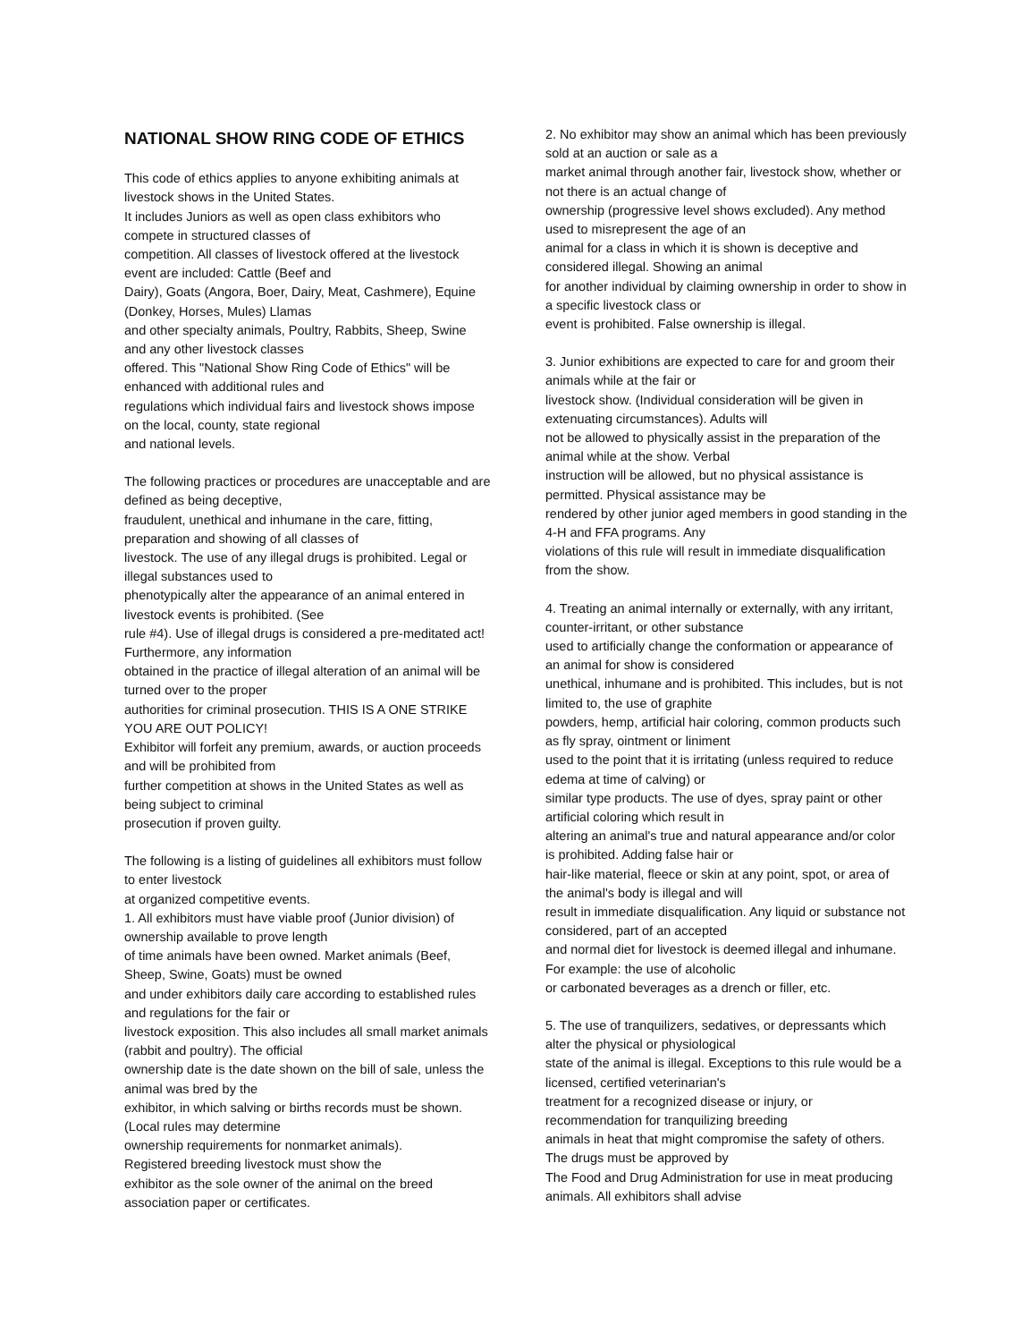NATIONAL SHOW RING CODE OF ETHICS
This code of ethics applies to anyone exhibiting animals at livestock shows in the United States.
It includes Juniors as well as open class exhibitors who compete in structured classes of
competition. All classes of livestock offered at the livestock event are included: Cattle (Beef and
Dairy), Goats (Angora, Boer, Dairy, Meat, Cashmere), Equine (Donkey, Horses, Mules) Llamas
and other specialty animals, Poultry, Rabbits, Sheep, Swine and any other livestock classes
offered. This "National Show Ring Code of Ethics" will be enhanced with additional rules and
regulations which individual fairs and livestock shows impose on the local, county, state regional
and national levels.
The following practices or procedures are unacceptable and are defined as being deceptive,
fraudulent, unethical and inhumane in the care, fitting, preparation and showing of all classes of
livestock. The use of any illegal drugs is prohibited. Legal or illegal substances used to
phenotypically alter the appearance of an animal entered in livestock events is prohibited. (See
rule #4). Use of illegal drugs is considered a pre-meditated act! Furthermore, any information
obtained in the practice of illegal alteration of an animal will be turned over to the proper
authorities for criminal prosecution. THIS IS A ONE STRIKE YOU ARE OUT POLICY!
Exhibitor will forfeit any premium, awards, or auction proceeds and will be prohibited from
further competition at shows in the United States as well as being subject to criminal
prosecution if proven guilty.
The following is a listing of guidelines all exhibitors must follow to enter livestock
at organized competitive events.
1. All exhibitors must have viable proof (Junior division) of ownership available to prove length
of time animals have been owned. Market animals (Beef, Sheep, Swine, Goats) must be owned
and under exhibitors daily care according to established rules and regulations for the fair or
livestock exposition. This also includes all small market animals (rabbit and poultry). The official
ownership date is the date shown on the bill of sale, unless the animal was bred by the
exhibitor, in which salving or births records must be shown. (Local rules may determine
ownership requirements for nonmarket animals).
Registered breeding livestock must show the
exhibitor as the sole owner of the animal on the breed association paper or certificates.
2. No exhibitor may show an animal which has been previously sold at an auction or sale as a
market animal through another fair, livestock show, whether or not there is an actual change of
ownership (progressive level shows excluded). Any method used to misrepresent the age of an
animal for a class in which it is shown is deceptive and considered illegal. Showing an animal
for another individual by claiming ownership in order to show in a specific livestock class or
event is prohibited. False ownership is illegal.
3. Junior exhibitions are expected to care for and groom their animals while at the fair or
livestock show. (Individual consideration will be given in extenuating circumstances). Adults will
not be allowed to physically assist in the preparation of the animal while at the show. Verbal
instruction will be allowed, but no physical assistance is permitted. Physical assistance may be
rendered by other junior aged members in good standing in the 4-H and FFA programs. Any
violations of this rule will result in immediate disqualification from the show.
4. Treating an animal internally or externally, with any irritant, counter-irritant, or other substance
used to artificially change the conformation or appearance of an animal for show is considered
unethical, inhumane and is prohibited. This includes, but is not limited to, the use of graphite
powders, hemp, artificial hair coloring, common products such as fly spray, ointment or liniment
used to the point that it is irritating (unless required to reduce edema at time of calving) or
similar type products. The use of dyes, spray paint or other artificial coloring which result in
altering an animal's true and natural appearance and/or color is prohibited. Adding false hair or
hair-like material, fleece or skin at any point, spot, or area of the animal's body is illegal and will
result in immediate disqualification. Any liquid or substance not considered, part of an accepted
and normal diet for livestock is deemed illegal and inhumane. For example: the use of alcoholic
or carbonated beverages as a drench or filler, etc.
5. The use of tranquilizers, sedatives, or depressants which alter the physical or physiological
state of the animal is illegal. Exceptions to this rule would be a licensed, certified veterinarian's
treatment for a recognized disease or injury, or recommendation for tranquilizing breeding
animals in heat that might compromise the safety of others. The drugs must be approved by
The Food and Drug Administration for use in meat producing animals. All exhibitors shall advise